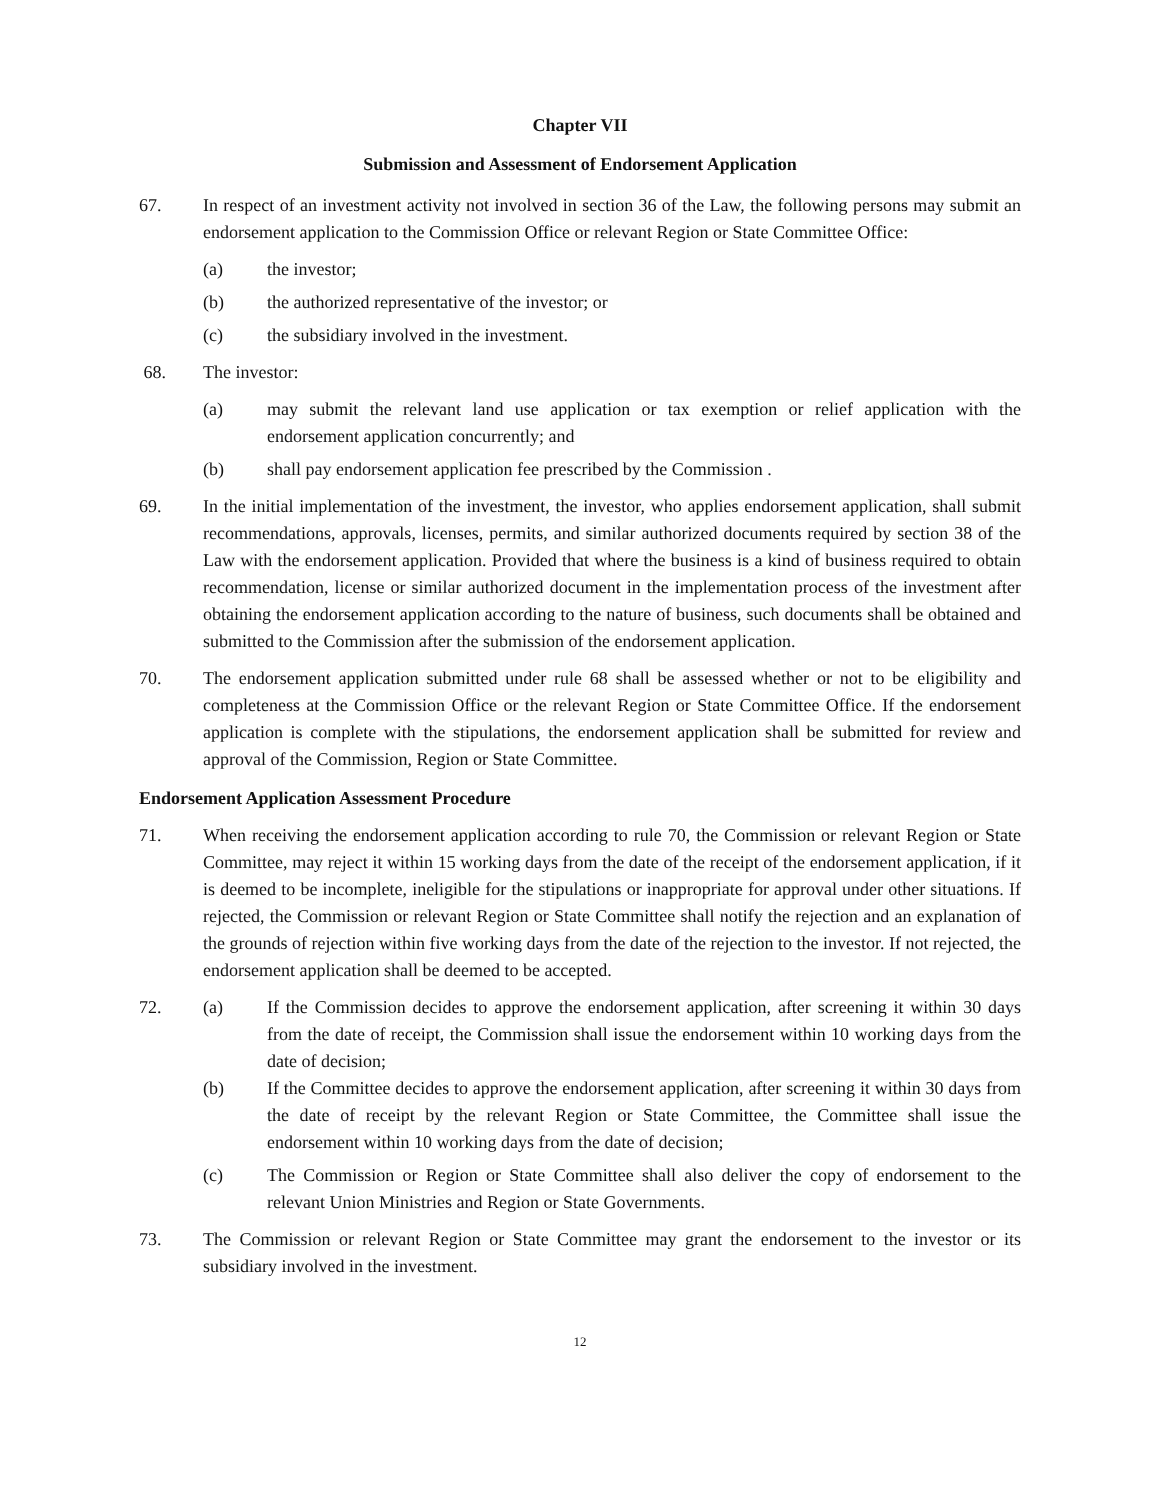Chapter VII
Submission and Assessment of Endorsement Application
67. In respect of an investment activity not involved in section 36 of the Law, the following persons may submit an endorsement application to the Commission Office or relevant Region or State Committee Office:
(a) the investor;
(b) the authorized representative of the investor; or
(c) the subsidiary involved in the investment.
68. The investor:
(a) may submit the relevant land use application or tax exemption or relief application with the endorsement application concurrently; and
(b) shall pay endorsement application fee prescribed by the Commission .
69. In the initial implementation of the investment, the investor, who applies endorsement application, shall submit recommendations, approvals, licenses, permits, and similar authorized documents required by section 38 of the Law with the endorsement application. Provided that where the business is a kind of business required to obtain recommendation, license or similar authorized document in the implementation process of the investment after obtaining the endorsement application according to the nature of business, such documents shall be obtained and submitted to the Commission after the submission of the endorsement application.
70. The endorsement application submitted under rule 68 shall be assessed whether or not to be eligibility and completeness at the Commission Office or the relevant Region or State Committee Office. If the endorsement application is complete with the stipulations, the endorsement application shall be submitted for review and approval of the Commission, Region or State Committee.
Endorsement Application Assessment Procedure
71. When receiving the endorsement application according to rule 70, the Commission or relevant Region or State Committee, may reject it within 15 working days from the date of the receipt of the endorsement application, if it is deemed to be incomplete, ineligible for the stipulations or inappropriate for approval under other situations. If rejected, the Commission or relevant Region or State Committee shall notify the rejection and an explanation of the grounds of rejection within five working days from the date of the rejection to the investor. If not rejected, the endorsement application shall be deemed to be accepted.
72. (a) If the Commission decides to approve the endorsement application, after screening it within 30 days from the date of receipt, the Commission shall issue the endorsement within 10 working days from the date of decision;
(b) If the Committee decides to approve the endorsement application, after screening it within 30 days from the date of receipt by the relevant Region or State Committee, the Committee shall issue the endorsement within 10 working days from the date of decision;
(c) The Commission or Region or State Committee shall also deliver the copy of endorsement to the relevant Union Ministries and Region or State Governments.
73. The Commission or relevant Region or State Committee may grant the endorsement to the investor or its subsidiary involved in the investment.
12